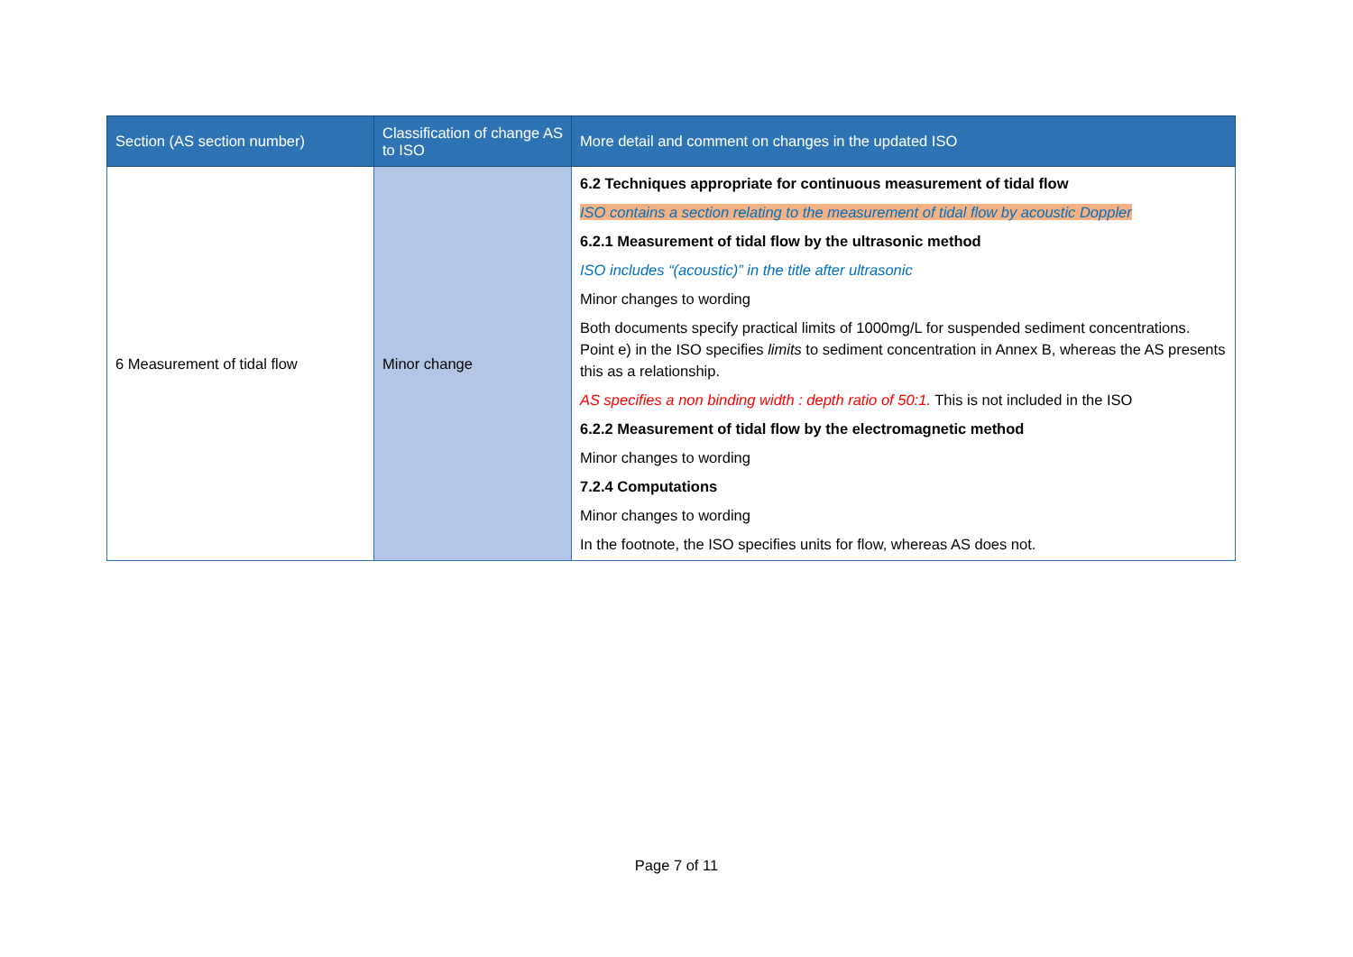| Section (AS section number) | Classification of change AS to ISO | More detail and comment on changes in the updated ISO |
| --- | --- | --- |
| 6 Measurement of tidal flow | Minor change | 6.2 Techniques appropriate for continuous measurement of tidal flow ISO contains a section relating to the measurement of tidal flow by acoustic Doppler 6.2.1 Measurement of tidal flow by the ultrasonic method ISO includes “(acoustic)” in the title after ultrasonic Minor changes to wording Both documents specify practical limits of 1000mg/L for suspended sediment concentrations. Point e) in the ISO specifies limits to sediment concentration in Annex B, whereas the AS presents this as a relationship. AS specifies a non binding width : depth ratio of 50:1. This is not included in the ISO 6.2.2 Measurement of tidal flow by the electromagnetic method Minor changes to wording 7.2.4 Computations Minor changes to wording In the footnote, the ISO specifies units for flow, whereas AS does not. |
Page 7 of 11